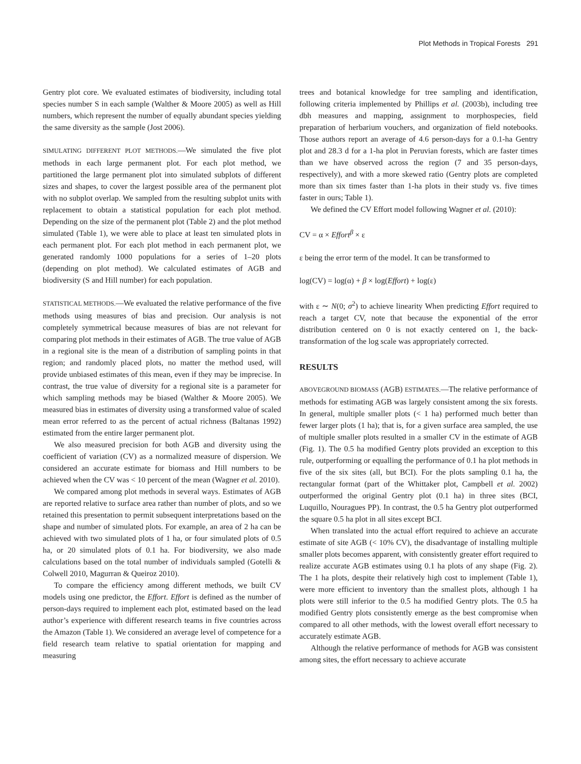Plot Methods in Tropical Forests 291
Gentry plot core. We evaluated estimates of biodiversity, including total species number S in each sample (Walther & Moore 2005) as well as Hill numbers, which represent the number of equally abundant species yielding the same diversity as the sample (Jost 2006).
SIMULATING DIFFERENT PLOT METHODS.—We simulated the five plot methods in each large permanent plot. For each plot method, we partitioned the large permanent plot into simulated subplots of different sizes and shapes, to cover the largest possible area of the permanent plot with no subplot overlap. We sampled from the resulting subplot units with replacement to obtain a statistical population for each plot method. Depending on the size of the permanent plot (Table 2) and the plot method simulated (Table 1), we were able to place at least ten simulated plots in each permanent plot. For each plot method in each permanent plot, we generated randomly 1000 populations for a series of 1–20 plots (depending on plot method). We calculated estimates of AGB and biodiversity (S and Hill number) for each population.
STATISTICAL METHODS.—We evaluated the relative performance of the five methods using measures of bias and precision. Our analysis is not completely symmetrical because measures of bias are not relevant for comparing plot methods in their estimates of AGB. The true value of AGB in a regional site is the mean of a distribution of sampling points in that region; and randomly placed plots, no matter the method used, will provide unbiased estimates of this mean, even if they may be imprecise. In contrast, the true value of diversity for a regional site is a parameter for which sampling methods may be biased (Walther & Moore 2005). We measured bias in estimates of diversity using a transformed value of scaled mean error referred to as the percent of actual richness (Baltanas 1992) estimated from the entire larger permanent plot.
We also measured precision for both AGB and diversity using the coefficient of variation (CV) as a normalized measure of dispersion. We considered an accurate estimate for biomass and Hill numbers to be achieved when the CV was < 10 percent of the mean (Wagner et al. 2010).
We compared among plot methods in several ways. Estimates of AGB are reported relative to surface area rather than number of plots, and so we retained this presentation to permit subsequent interpretations based on the shape and number of simulated plots. For example, an area of 2 ha can be achieved with two simulated plots of 1 ha, or four simulated plots of 0.5 ha, or 20 simulated plots of 0.1 ha. For biodiversity, we also made calculations based on the total number of individuals sampled (Gotelli & Colwell 2010, Magurran & Queiroz 2010).
To compare the efficiency among different methods, we built CV models using one predictor, the Effort. Effort is defined as the number of person-days required to implement each plot, estimated based on the lead author’s experience with different research teams in five countries across the Amazon (Table 1). We considered an average level of competence for a field research team relative to spatial orientation for mapping and measuring
trees and botanical knowledge for tree sampling and identification, following criteria implemented by Phillips et al. (2003b), including tree dbh measures and mapping, assignment to morphospecies, field preparation of herbarium vouchers, and organization of field notebooks. Those authors report an average of 4.6 person-days for a 0.1-ha Gentry plot and 28.3 d for a 1-ha plot in Peruvian forests, which are faster times than we have observed across the region (7 and 35 person-days, respectively), and with a more skewed ratio (Gentry plots are completed more than six times faster than 1-ha plots in their study vs. five times faster in ours; Table 1).
We defined the CV Effort model following Wagner et al. (2010):
CV = α × Effort<sup>β</sup> × ε
ε being the error term of the model. It can be transformed to
log(CV) = log(α) + β × log(Effort) + log(ε)
with ε ∼ N(0; σ<sup>2</sup>) to achieve linearity When predicting Effort required to reach a target CV, note that because the exponential of the error distribution centered on 0 is not exactly centered on 1, the back-transformation of the log scale was appropriately corrected.
RESULTS
ABOVEGROUND BIOMASS (AGB) ESTIMATES.—The relative performance of methods for estimating AGB was largely consistent among the six forests. In general, multiple smaller plots (< 1 ha) performed much better than fewer larger plots (1 ha); that is, for a given surface area sampled, the use of multiple smaller plots resulted in a smaller CV in the estimate of AGB (Fig. 1). The 0.5 ha modified Gentry plots provided an exception to this rule, outperforming or equalling the performance of 0.1 ha plot methods in five of the six sites (all, but BCI). For the plots sampling 0.1 ha, the rectangular format (part of the Whittaker plot, Campbell et al. 2002) outperformed the original Gentry plot (0.1 ha) in three sites (BCI, Luquillo, Nouragues PP). In contrast, the 0.5 ha Gentry plot outperformed the square 0.5 ha plot in all sites except BCI.
When translated into the actual effort required to achieve an accurate estimate of site AGB (< 10% CV), the disadvantage of installing multiple smaller plots becomes apparent, with consistently greater effort required to realize accurate AGB estimates using 0.1 ha plots of any shape (Fig. 2). The 1 ha plots, despite their relatively high cost to implement (Table 1), were more efficient to inventory than the smallest plots, although 1 ha plots were still inferior to the 0.5 ha modified Gentry plots. The 0.5 ha modified Gentry plots consistently emerge as the best compromise when compared to all other methods, with the lowest overall effort necessary to accurately estimate AGB.
Although the relative performance of methods for AGB was consistent among sites, the effort necessary to achieve accurate